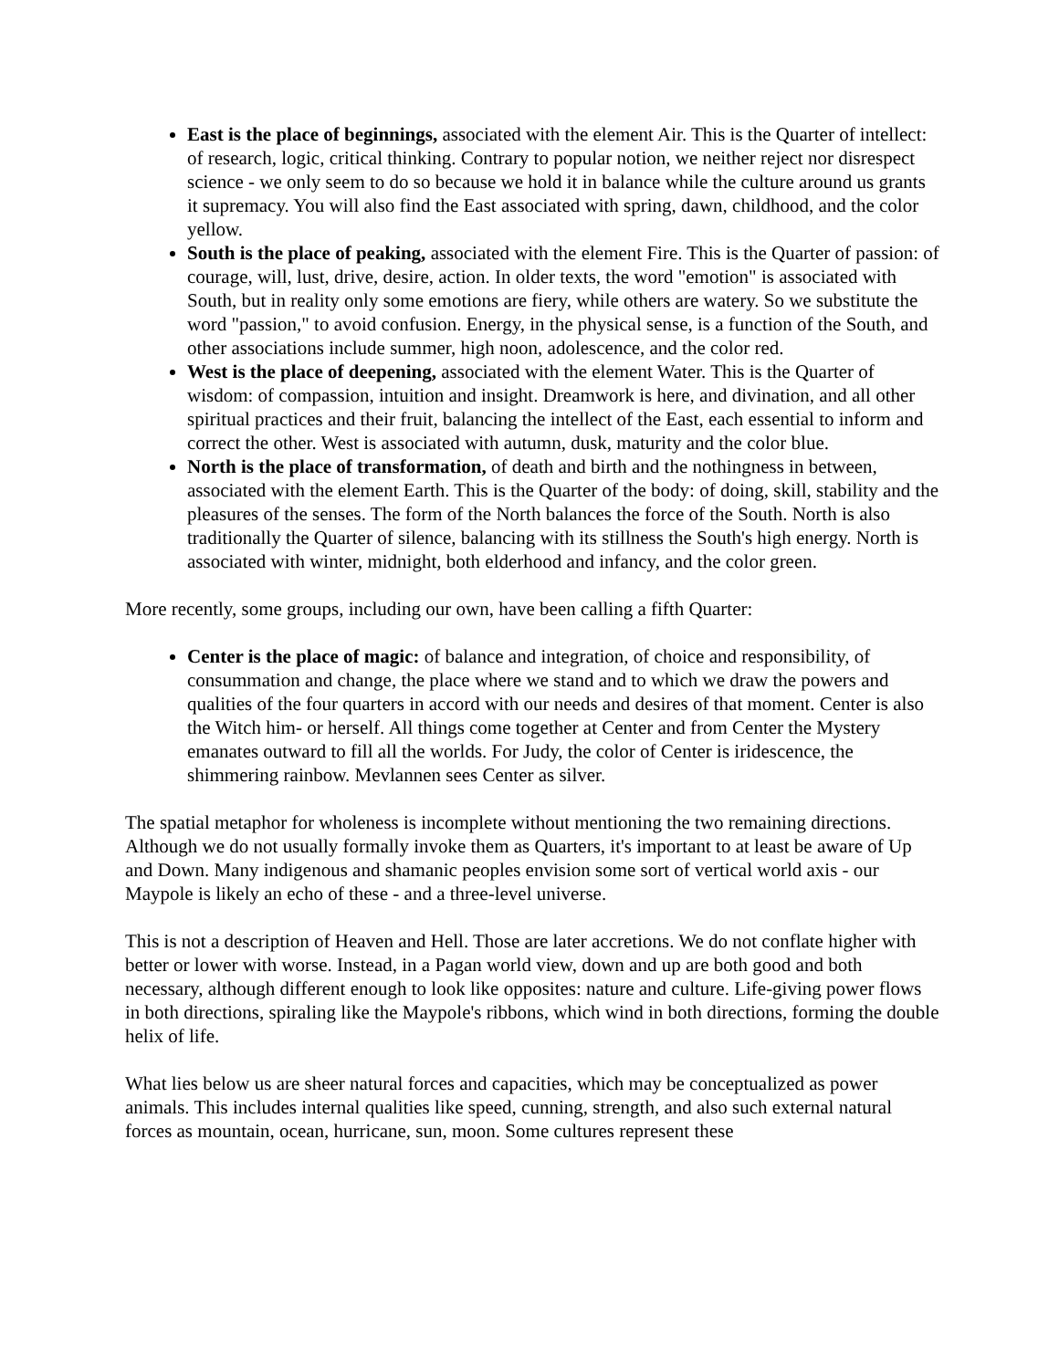East is the place of beginnings, associated with the element Air. This is the Quarter of intellect: of research, logic, critical thinking. Contrary to popular notion, we neither reject nor disrespect science - we only seem to do so because we hold it in balance while the culture around us grants it supremacy. You will also find the East associated with spring, dawn, childhood, and the color yellow.
South is the place of peaking, associated with the element Fire. This is the Quarter of passion: of courage, will, lust, drive, desire, action. In older texts, the word "emotion" is associated with South, but in reality only some emotions are fiery, while others are watery. So we substitute the word "passion," to avoid confusion. Energy, in the physical sense, is a function of the South, and other associations include summer, high noon, adolescence, and the color red.
West is the place of deepening, associated with the element Water. This is the Quarter of wisdom: of compassion, intuition and insight. Dreamwork is here, and divination, and all other spiritual practices and their fruit, balancing the intellect of the East, each essential to inform and correct the other. West is associated with autumn, dusk, maturity and the color blue.
North is the place of transformation, of death and birth and the nothingness in between, associated with the element Earth. This is the Quarter of the body: of doing, skill, stability and the pleasures of the senses. The form of the North balances the force of the South. North is also traditionally the Quarter of silence, balancing with its stillness the South's high energy. North is associated with winter, midnight, both elderhood and infancy, and the color green.
More recently, some groups, including our own, have been calling a fifth Quarter:
Center is the place of magic: of balance and integration, of choice and responsibility, of consummation and change, the place where we stand and to which we draw the powers and qualities of the four quarters in accord with our needs and desires of that moment. Center is also the Witch him- or herself. All things come together at Center and from Center the Mystery emanates outward to fill all the worlds. For Judy, the color of Center is iridescence, the shimmering rainbow. Mevlannen sees Center as silver.
The spatial metaphor for wholeness is incomplete without mentioning the two remaining directions. Although we do not usually formally invoke them as Quarters, it's important to at least be aware of Up and Down. Many indigenous and shamanic peoples envision some sort of vertical world axis - our Maypole is likely an echo of these - and a three-level universe.
This is not a description of Heaven and Hell. Those are later accretions. We do not conflate higher with better or lower with worse. Instead, in a Pagan world view, down and up are both good and both necessary, although different enough to look like opposites: nature and culture. Life-giving power flows in both directions, spiraling like the Maypole's ribbons, which wind in both directions, forming the double helix of life.
What lies below us are sheer natural forces and capacities, which may be conceptualized as power animals. This includes internal qualities like speed, cunning, strength, and also such external natural forces as mountain, ocean, hurricane, sun, moon. Some cultures represent these